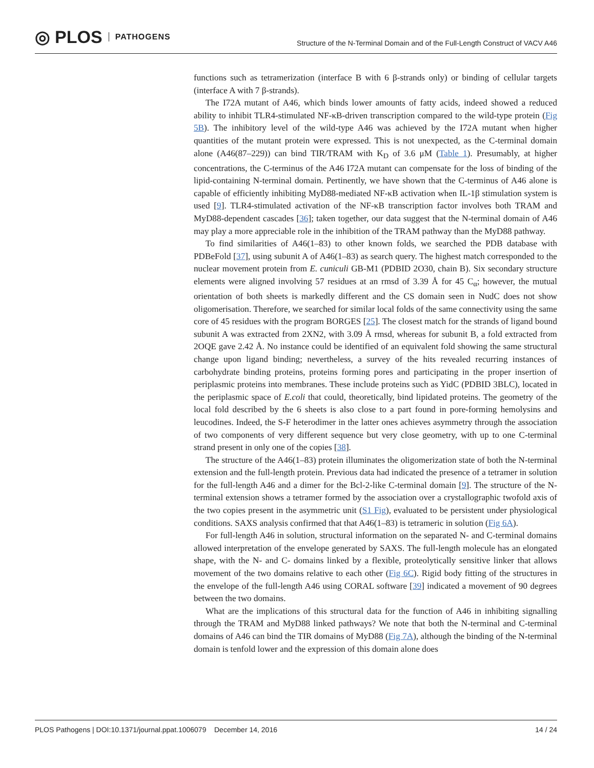◎ PLOS PATHOGENS
Structure of the N-Terminal Domain and of the Full-Length Construct of VACV A46
functions such as tetramerization (interface B with 6 β-strands only) or binding of cellular targets (interface A with 7 β-strands).
The I72A mutant of A46, which binds lower amounts of fatty acids, indeed showed a reduced ability to inhibit TLR4-stimulated NF-κB-driven transcription compared to the wild-type protein (Fig 5B). The inhibitory level of the wild-type A46 was achieved by the I72A mutant when higher quantities of the mutant protein were expressed. This is not unexpected, as the C-terminal domain alone (A46(87–229)) can bind TIR/TRAM with K<sub>D</sub> of 3.6 μM (Table 1). Presumably, at higher concentrations, the C-terminus of the A46 I72A mutant can compensate for the loss of binding of the lipid-containing N-terminal domain. Pertinently, we have shown that the C-terminus of A46 alone is capable of efficiently inhibiting MyD88-mediated NF-κB activation when IL-1β stimulation system is used [9]. TLR4-stimulated activation of the NF-κB transcription factor involves both TRAM and MyD88-dependent cascades [36]; taken together, our data suggest that the N-terminal domain of A46 may play a more appreciable role in the inhibition of the TRAM pathway than the MyD88 pathway.
To find similarities of A46(1–83) to other known folds, we searched the PDB database with PDBeFold [37], using subunit A of A46(1–83) as search query. The highest match corresponded to the nuclear movement protein from E. cuniculi GB-M1 (PDBID 2O30, chain B). Six secondary structure elements were aligned involving 57 residues at an rmsd of 3.39 Å for 45 C<sub>α</sub>; however, the mutual orientation of both sheets is markedly different and the CS domain seen in NudC does not show oligomerisation. Therefore, we searched for similar local folds of the same connectivity using the same core of 45 residues with the program BORGES [25]. The closest match for the strands of ligand bound subunit A was extracted from 2XN2, with 3.09 Å rmsd, whereas for subunit B, a fold extracted from 2OQE gave 2.42 Å. No instance could be identified of an equivalent fold showing the same structural change upon ligand binding; nevertheless, a survey of the hits revealed recurring instances of carbohydrate binding proteins, proteins forming pores and participating in the proper insertion of periplasmic proteins into membranes. These include proteins such as YidC (PDBID 3BLC), located in the periplasmic space of E.coli that could, theoretically, bind lipidated proteins. The geometry of the local fold described by the 6 sheets is also close to a part found in pore-forming hemolysins and leucodines. Indeed, the S-F heterodimer in the latter ones achieves asymmetry through the association of two components of very different sequence but very close geometry, with up to one C-terminal strand present in only one of the copies [38].
The structure of the A46(1–83) protein illuminates the oligomerization state of both the N-terminal extension and the full-length protein. Previous data had indicated the presence of a tetramer in solution for the full-length A46 and a dimer for the Bcl-2-like C-terminal domain [9]. The structure of the N-terminal extension shows a tetramer formed by the association over a crystallographic twofold axis of the two copies present in the asymmetric unit (S1 Fig), evaluated to be persistent under physiological conditions. SAXS analysis confirmed that that A46(1–83) is tetrameric in solution (Fig 6A).
For full-length A46 in solution, structural information on the separated N- and C-terminal domains allowed interpretation of the envelope generated by SAXS. The full-length molecule has an elongated shape, with the N- and C- domains linked by a flexible, proteolytically sensitive linker that allows movement of the two domains relative to each other (Fig 6C). Rigid body fitting of the structures in the envelope of the full-length A46 using CORAL software [39] indicated a movement of 90 degrees between the two domains.
What are the implications of this structural data for the function of A46 in inhibiting signalling through the TRAM and MyD88 linked pathways? We note that both the N-terminal and C-terminal domains of A46 can bind the TIR domains of MyD88 (Fig 7A), although the binding of the N-terminal domain is tenfold lower and the expression of this domain alone does
PLOS Pathogens | DOI:10.1371/journal.ppat.1006079 December 14, 2016 14 / 24